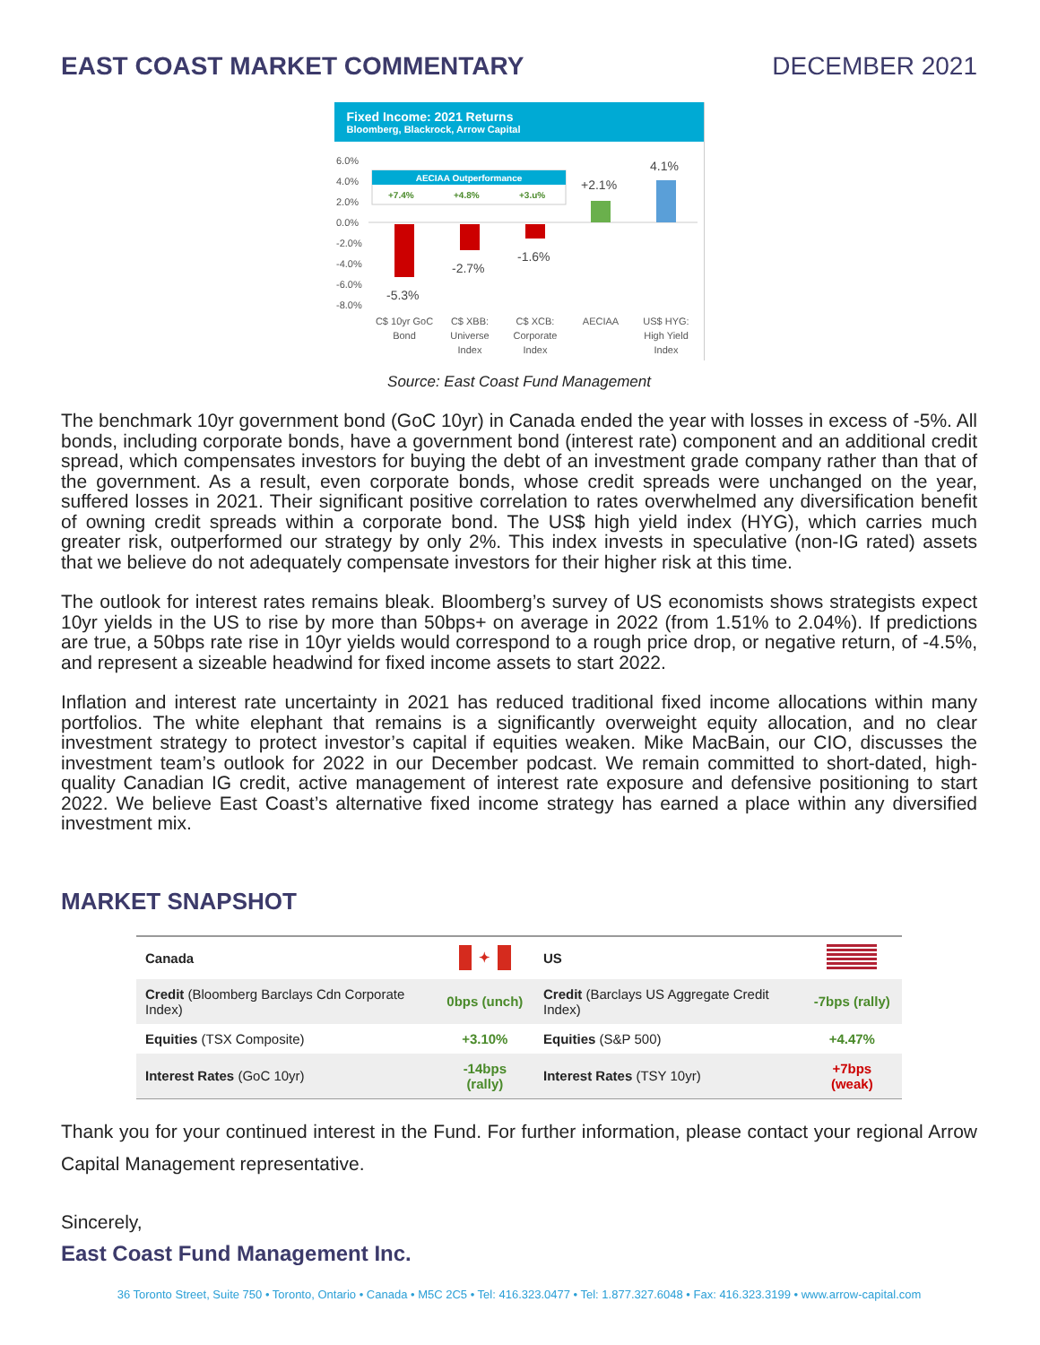EAST COAST MARKET COMMENTARY DECEMBER 2021
Fixed Income: 2021 Returns
Bloomberg, Blackrock, Arrow Capital
6.0%
4.0%
2.0%
0.0%
-2.0%
-4.0%
-6.0%
-8.0%
AECIAA Outperformance
+7.4%
+4.8%
+3.u%
-5.3%
-2.7%
-1.6%
+2.1%
4.1%
C$ 10yr GoC
Bond
C$ XBB:
Universe
Index
C$ XCB:
Corporate
Index
AECIAA
US$ HYG:
High Yield
Index
Source: East Coast Fund Management
The benchmark 10yr government bond (GoC 10yr) in Canada ended the year with losses in excess of -5%. All bonds, including corporate bonds, have a government bond (interest rate) component and an additional credit spread, which compensates investors for buying the debt of an investment grade company rather than that of the government. As a result, even corporate bonds, whose credit spreads were unchanged on the year, suffered losses in 2021. Their significant positive correlation to rates overwhelmed any diversification benefit of owning credit spreads within a corporate bond. The US$ high yield index (HYG), which carries much greater risk, outperformed our strategy by only 2%. This index invests in speculative (non-IG rated) assets that we believe do not adequately compensate investors for their higher risk at this time.
The outlook for interest rates remains bleak. Bloomberg’s survey of US economists shows strategists expect 10yr yields in the US to rise by more than 50bps+ on average in 2022 (from 1.51% to 2.04%). If predictions are true, a 50bps rate rise in 10yr yields would correspond to a rough price drop, or negative return, of -4.5%, and represent a sizeable headwind for fixed income assets to start 2022.
Inflation and interest rate uncertainty in 2021 has reduced traditional fixed income allocations within many portfolios. The white elephant that remains is a significantly overweight equity allocation, and no clear investment strategy to protect investor’s capital if equities weaken. Mike MacBain, our CIO, discusses the investment team’s outlook for 2022 in our December podcast. We remain committed to short-dated, high-quality Canadian IG credit, active management of interest rate exposure and defensive positioning to start 2022. We believe East Coast’s alternative fixed income strategy has earned a place within any diversified investment mix.
MARKET SNAPSHOT
| Canada | ✦ | US | |
| --- | --- | --- | --- |
| Credit (Bloomberg Barclays Cdn Corporate Index) | 0bps (unch) | Credit (Barclays US Aggregate Credit Index) | -7bps (rally) |
| Equities (TSX Composite) | +3.10% | Equities (S&P 500) | +4.47% |
| Interest Rates (GoC 10yr) | -14bps (rally) | Interest Rates (TSY 10yr) | +7bps (weak) |
Thank you for your continued interest in the Fund. For further information, please contact your regional Arrow Capital Management representative.
Sincerely,
East Coast Fund Management Inc.
36 Toronto Street, Suite 750 • Toronto, Ontario • Canada • M5C 2C5 • Tel: 416.323.0477 • Tel: 1.877.327.6048 • Fax: 416.323.3199 • www.arrow-capital.com